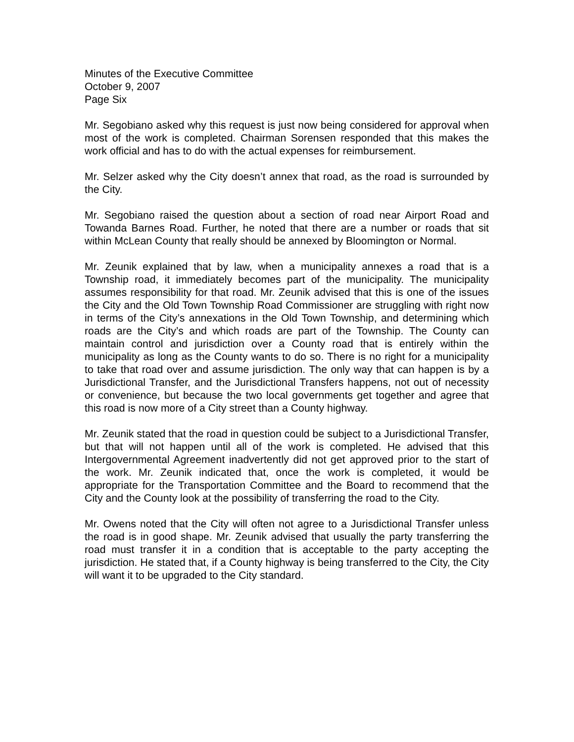Minutes of the Executive Committee
October 9, 2007
Page Six
Mr. Segobiano asked why this request is just now being considered for approval when most of the work is completed. Chairman Sorensen responded that this makes the work official and has to do with the actual expenses for reimbursement.
Mr. Selzer asked why the City doesn’t annex that road, as the road is surrounded by the City.
Mr. Segobiano raised the question about a section of road near Airport Road and Towanda Barnes Road. Further, he noted that there are a number or roads that sit within McLean County that really should be annexed by Bloomington or Normal.
Mr. Zeunik explained that by law, when a municipality annexes a road that is a Township road, it immediately becomes part of the municipality. The municipality assumes responsibility for that road. Mr. Zeunik advised that this is one of the issues the City and the Old Town Township Road Commissioner are struggling with right now in terms of the City’s annexations in the Old Town Township, and determining which roads are the City’s and which roads are part of the Township. The County can maintain control and jurisdiction over a County road that is entirely within the municipality as long as the County wants to do so. There is no right for a municipality to take that road over and assume jurisdiction. The only way that can happen is by a Jurisdictional Transfer, and the Jurisdictional Transfers happens, not out of necessity or convenience, but because the two local governments get together and agree that this road is now more of a City street than a County highway.
Mr. Zeunik stated that the road in question could be subject to a Jurisdictional Transfer, but that will not happen until all of the work is completed. He advised that this Intergovernmental Agreement inadvertently did not get approved prior to the start of the work. Mr. Zeunik indicated that, once the work is completed, it would be appropriate for the Transportation Committee and the Board to recommend that the City and the County look at the possibility of transferring the road to the City.
Mr. Owens noted that the City will often not agree to a Jurisdictional Transfer unless the road is in good shape. Mr. Zeunik advised that usually the party transferring the road must transfer it in a condition that is acceptable to the party accepting the jurisdiction. He stated that, if a County highway is being transferred to the City, the City will want it to be upgraded to the City standard.